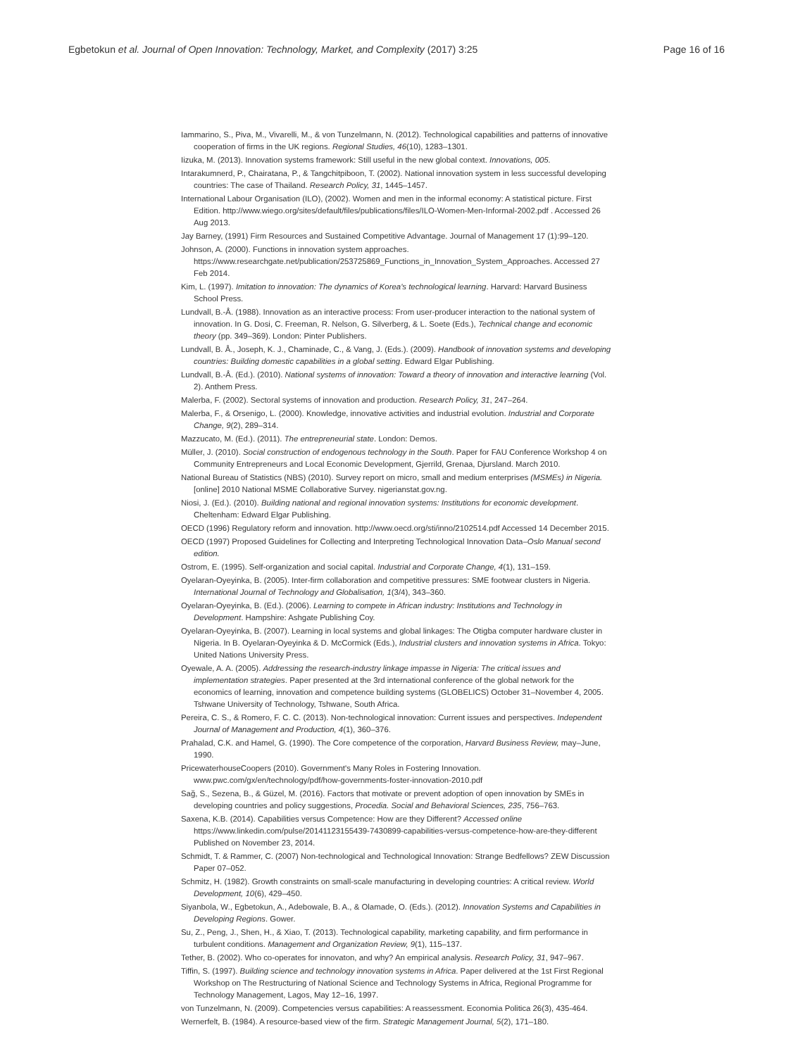Egbetokun et al. Journal of Open Innovation: Technology, Market, and Complexity (2017) 3:25 Page 16 of 16
Iammarino, S., Piva, M., Vivarelli, M., & von Tunzelmann, N. (2012). Technological capabilities and patterns of innovative cooperation of firms in the UK regions. Regional Studies, 46(10), 1283–1301.
Iizuka, M. (2013). Innovation systems framework: Still useful in the new global context. Innovations, 005.
Intarakumnerd, P., Chairatana, P., & Tangchitpiboon, T. (2002). National innovation system in less successful developing countries: The case of Thailand. Research Policy, 31, 1445–1457.
International Labour Organisation (ILO), (2002). Women and men in the informal economy: A statistical picture. First Edition. http://www.wiego.org/sites/default/files/publications/files/ILO-Women-Men-Informal-2002.pdf . Accessed 26 Aug 2013.
Jay Barney, (1991) Firm Resources and Sustained Competitive Advantage. Journal of Management 17 (1):99–120.
Johnson, A. (2000). Functions in innovation system approaches. https://www.researchgate.net/publication/253725869_Functions_in_Innovation_System_Approaches. Accessed 27 Feb 2014.
Kim, L. (1997). Imitation to innovation: The dynamics of Korea's technological learning. Harvard: Harvard Business School Press.
Lundvall, B.-Å. (1988). Innovation as an interactive process: From user-producer interaction to the national system of innovation. In G. Dosi, C. Freeman, R. Nelson, G. Silverberg, & L. Soete (Eds.), Technical change and economic theory (pp. 349–369). London: Pinter Publishers.
Lundvall, B. Å., Joseph, K. J., Chaminade, C., & Vang, J. (Eds.). (2009). Handbook of innovation systems and developing countries: Building domestic capabilities in a global setting. Edward Elgar Publishing.
Lundvall, B.-Å. (Ed.). (2010). National systems of innovation: Toward a theory of innovation and interactive learning (Vol. 2). Anthem Press.
Malerba, F. (2002). Sectoral systems of innovation and production. Research Policy, 31, 247–264.
Malerba, F., & Orsenigo, L. (2000). Knowledge, innovative activities and industrial evolution. Industrial and Corporate Change, 9(2), 289–314.
Mazzucato, M. (Ed.). (2011). The entrepreneurial state. London: Demos.
Müller, J. (2010). Social construction of endogenous technology in the South. Paper for FAU Conference Workshop 4 on Community Entrepreneurs and Local Economic Development, Gjerrild, Grenaa, Djursland. March 2010.
National Bureau of Statistics (NBS) (2010). Survey report on micro, small and medium enterprises (MSMEs) in Nigeria. [online] 2010 National MSME Collaborative Survey. nigerianstat.gov.ng.
Niosi, J. (Ed.). (2010). Building national and regional innovation systems: Institutions for economic development. Cheltenham: Edward Elgar Publishing.
OECD (1996) Regulatory reform and innovation. http://www.oecd.org/sti/inno/2102514.pdf Accessed 14 December 2015.
OECD (1997) Proposed Guidelines for Collecting and Interpreting Technological Innovation Data–Oslo Manual second edition.
Ostrom, E. (1995). Self-organization and social capital. Industrial and Corporate Change, 4(1), 131–159.
Oyelaran-Oyeyinka, B. (2005). Inter-firm collaboration and competitive pressures: SME footwear clusters in Nigeria. International Journal of Technology and Globalisation, 1(3/4), 343–360.
Oyelaran-Oyeyinka, B. (Ed.). (2006). Learning to compete in African industry: Institutions and Technology in Development. Hampshire: Ashgate Publishing Coy.
Oyelaran-Oyeyinka, B. (2007). Learning in local systems and global linkages: The Otigba computer hardware cluster in Nigeria. In B. Oyelaran-Oyeyinka & D. McCormick (Eds.), Industrial clusters and innovation systems in Africa. Tokyo: United Nations University Press.
Oyewale, A. A. (2005). Addressing the research-industry linkage impasse in Nigeria: The critical issues and implementation strategies. Paper presented at the 3rd international conference of the global network for the economics of learning, innovation and competence building systems (GLOBELICS) October 31–November 4, 2005. Tshwane University of Technology, Tshwane, South Africa.
Pereira, C. S., & Romero, F. C. C. (2013). Non-technological innovation: Current issues and perspectives. Independent Journal of Management and Production, 4(1), 360–376.
Prahalad, C.K. and Hamel, G. (1990). The Core competence of the corporation, Harvard Business Review, may–June, 1990.
PricewaterhouseCoopers (2010). Government's Many Roles in Fostering Innovation. www.pwc.com/gx/en/technology/pdf/how-governments-foster-innovation-2010.pdf
Sağ, S., Sezena, B., & Güzel, M. (2016). Factors that motivate or prevent adoption of open innovation by SMEs in developing countries and policy suggestions, Procedia. Social and Behavioral Sciences, 235, 756–763.
Saxena, K.B. (2014). Capabilities versus Competence: How are they Different? Accessed online https://www.linkedin.com/pulse/20141123155439-7430899-capabilities-versus-competence-how-are-they-different Published on November 23, 2014.
Schmidt, T. & Rammer, C. (2007) Non-technological and Technological Innovation: Strange Bedfellows? ZEW Discussion Paper 07–052.
Schmitz, H. (1982). Growth constraints on small-scale manufacturing in developing countries: A critical review. World Development, 10(6), 429–450.
Siyanbola, W., Egbetokun, A., Adebowale, B. A., & Olamade, O. (Eds.). (2012). Innovation Systems and Capabilities in Developing Regions. Gower.
Su, Z., Peng, J., Shen, H., & Xiao, T. (2013). Technological capability, marketing capability, and firm performance in turbulent conditions. Management and Organization Review, 9(1), 115–137.
Tether, B. (2002). Who co-operates for innovaton, and why? An empirical analysis. Research Policy, 31, 947–967.
Tiffin, S. (1997). Building science and technology innovation systems in Africa. Paper delivered at the 1st First Regional Workshop on The Restructuring of National Science and Technology Systems in Africa, Regional Programme for Technology Management, Lagos, May 12–16, 1997.
von Tunzelmann, N. (2009). Competencies versus capabilities: A reassessment. Economia Politica 26(3), 435-464.
Wernerfelt, B. (1984). A resource-based view of the firm. Strategic Management Journal, 5(2), 171–180.